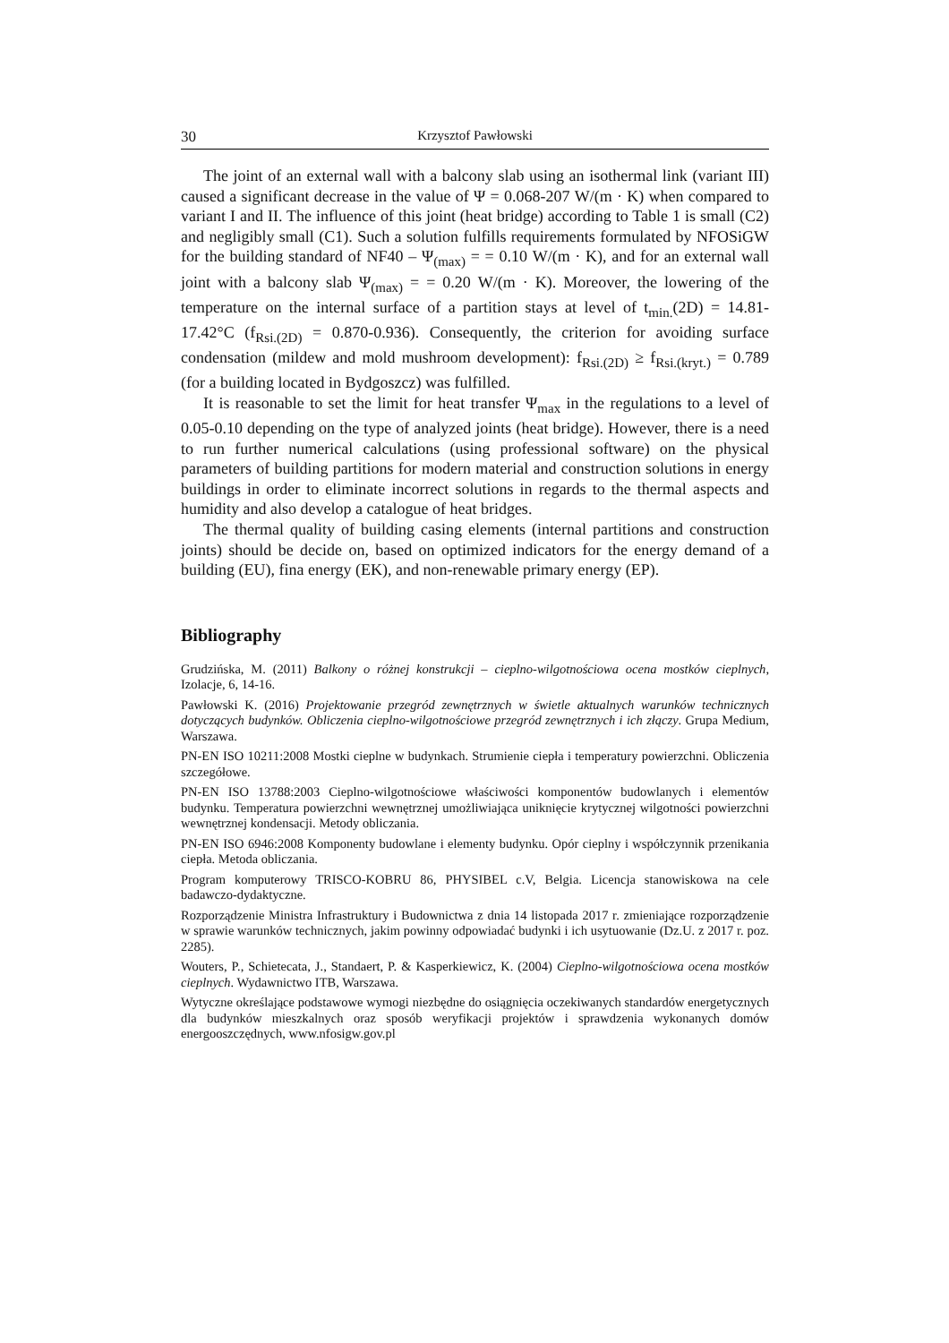30 Krzysztof Pawłowski
The joint of an external wall with a balcony slab using an isothermal link (variant III) caused a significant decrease in the value of Ψ = 0.068-207 W/(m · K) when compared to variant I and II. The influence of this joint (heat bridge) according to Table 1 is small (C2) and negligibly small (C1). Such a solution fulfills requirements formulated by NFOSiGW for the building standard of NF40 – Ψ<sub>(max)</sub> = = 0.10 W/(m · K), and for an external wall joint with a balcony slab Ψ<sub>(max)</sub> = = 0.20 W/(m · K). Moreover, the lowering of the temperature on the internal surface of a partition stays at level of t<sub>min.</sub>(2D) = 14.81-17.42°C (f<sub>Rsi.(2D)</sub> = 0.870-0.936). Consequently, the criterion for avoiding surface condensation (mildew and mold mushroom development): f<sub>Rsi.(2D)</sub> ≥ f<sub>Rsi.(kryt.)</sub> = 0.789 (for a building located in Bydgoszcz) was fulfilled.
It is reasonable to set the limit for heat transfer Ψ<sub>max</sub> in the regulations to a level of 0.05-0.10 depending on the type of analyzed joints (heat bridge). However, there is a need to run further numerical calculations (using professional software) on the physical parameters of building partitions for modern material and construction solutions in energy buildings in order to eliminate incorrect solutions in regards to the thermal aspects and humidity and also develop a catalogue of heat bridges.
The thermal quality of building casing elements (internal partitions and construction joints) should be decide on, based on optimized indicators for the energy demand of a building (EU), fina energy (EK), and non-renewable primary energy (EP).
Bibliography
Grudzińska, M. (2011) Balkony o różnej konstrukcji – cieplno-wilgotnościowa ocena mostków cieplnych, Izolacje, 6, 14-16.
Pawłowski K. (2016) Projektowanie przegród zewnętrznych w świetle aktualnych warunków technicznych dotyczących budynków. Obliczenia cieplno-wilgotnościowe przegród zewnętrznych i ich złączy. Grupa Medium, Warszawa.
PN-EN ISO 10211:2008 Mostki cieplne w budynkach. Strumienie ciepła i temperatury powierzchni. Obliczenia szczegółowe.
PN-EN ISO 13788:2003 Cieplno-wilgotnościowe właściwości komponentów budowlanych i elementów budynku. Temperatura powierzchni wewnętrznej umożliwiająca uniknięcie krytycznej wilgotności powierzchni wewnętrznej kondensacji. Metody obliczania.
PN-EN ISO 6946:2008 Komponenty budowlane i elementy budynku. Opór cieplny i współczynnik przenikania ciepła. Metoda obliczania.
Program komputerowy TRISCO-KOBRU 86, PHYSIBEL c.V, Belgia. Licencja stanowiskowa na cele badawczo-dydaktyczne.
Rozporządzenie Ministra Infrastruktury i Budownictwa z dnia 14 listopada 2017 r. zmieniające rozporządzenie w sprawie warunków technicznych, jakim powinny odpowiadać budynki i ich usytuowanie (Dz.U. z 2017 r. poz. 2285).
Wouters, P., Schietecata, J., Standaert, P. & Kasperkiewicz, K. (2004) Cieplno-wilgotnościowa ocena mostków cieplnych. Wydawnictwo ITB, Warszawa.
Wytyczne określające podstawowe wymogi niezbędne do osiągnięcia oczekiwanych standardów energetycznych dla budynków mieszkalnych oraz sposób weryfikacji projektów i sprawdzenia wykonanych domów energooszczędnych, www.nfosigw.gov.pl